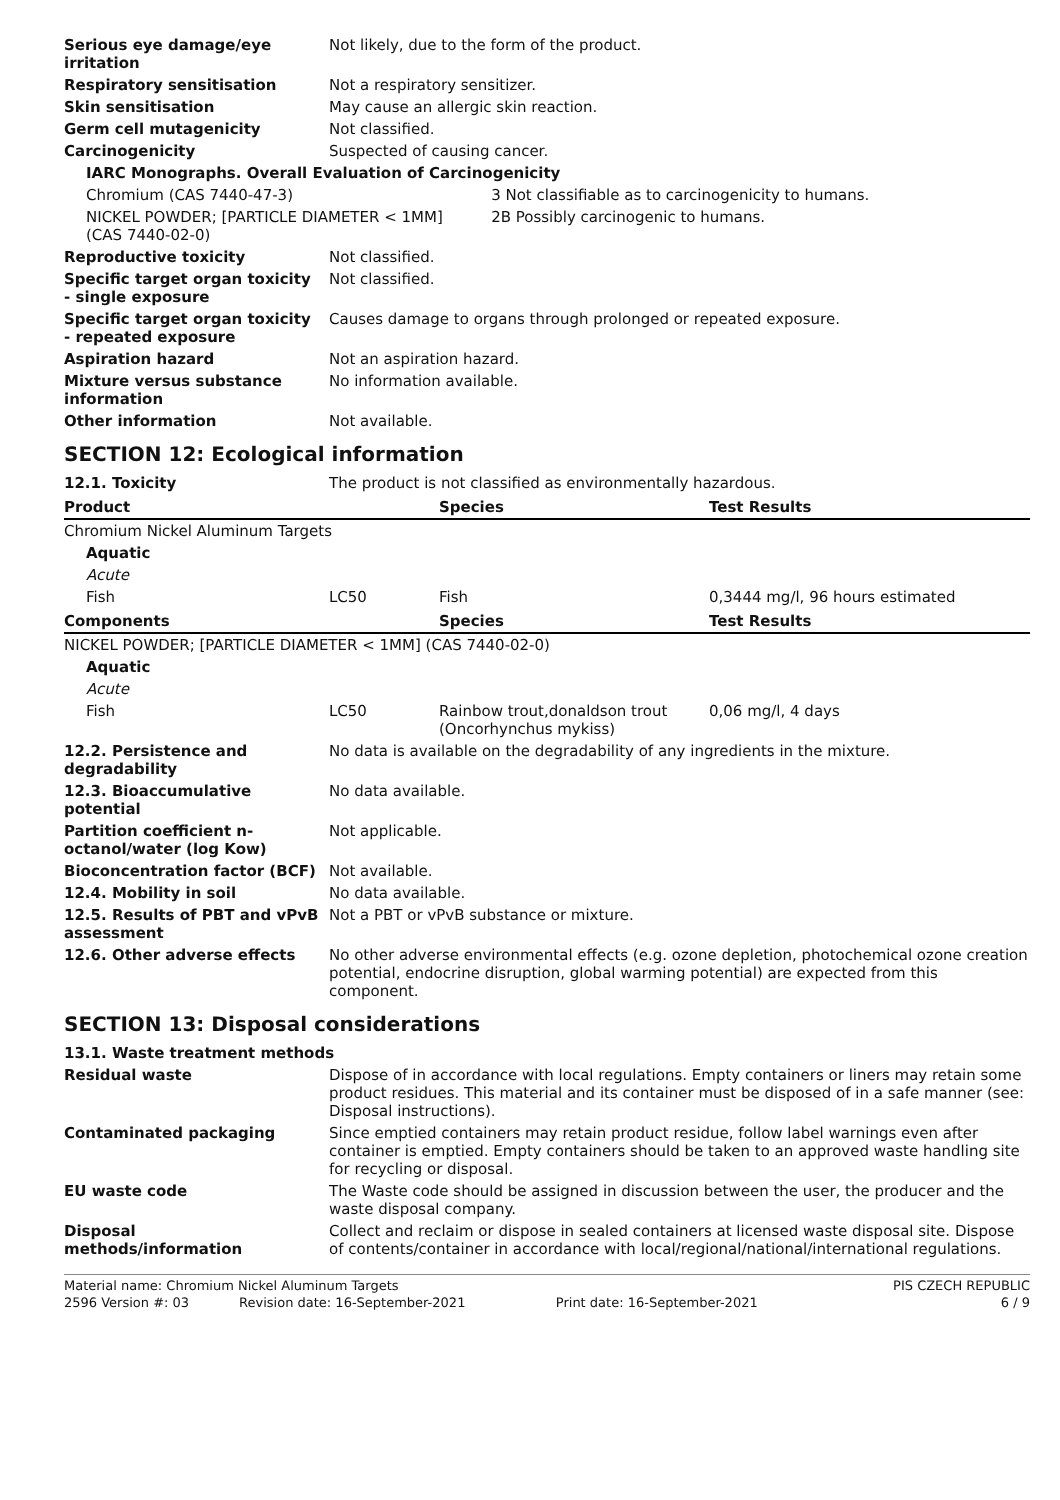| Serious eye damage/eye irritation | Not likely, due to the form of the product. | |
| Respiratory sensitisation | Not a respiratory sensitizer. | |
| Skin sensitisation | May cause an allergic skin reaction. | |
| Germ cell mutagenicity | Not classified. | |
| Carcinogenicity | Suspected of causing cancer. | |
| IARC Monographs. Overall Evaluation of Carcinogenicity | | |
| Chromium (CAS 7440-47-3) | | 3 Not classifiable as to carcinogenicity to humans. |
| NICKEL POWDER; [PARTICLE DIAMETER < 1MM] (CAS 7440-02-0) | | 2B Possibly carcinogenic to humans. |
| Reproductive toxicity | Not classified. | |
| Specific target organ toxicity - single exposure | Not classified. | |
| Specific target organ toxicity - repeated exposure | Causes damage to organs through prolonged or repeated exposure. | |
| Aspiration hazard | Not an aspiration hazard. | |
| Mixture versus substance information | No information available. | |
| Other information | Not available. | |
SECTION 12: Ecological information
| 12.1. Toxicity | The product is not classified as environmentally hazardous. | | |
| Product | | Species | Test Results |
| Chromium Nickel Aluminum Targets | | | |
| Aquatic | | | |
| Acute | | | |
| Fish | LC50 | Fish | 0,3444 mg/l, 96 hours estimated |
| Components | | Species | Test Results |
| NICKEL POWDER; [PARTICLE DIAMETER < 1MM] (CAS 7440-02-0) | | | |
| Aquatic | | | |
| Acute | | | |
| Fish | LC50 | Rainbow trout,donaldson trout (Oncorhynchus mykiss) | 0,06 mg/l, 4 days |
| 12.2. Persistence and degradability | No data is available on the degradability of any ingredients in the mixture. |
| 12.3. Bioaccumulative potential | No data available. |
| Partition coefficient n-octanol/water (log Kow) | Not applicable. |
| Bioconcentration factor (BCF) | Not available. |
| 12.4. Mobility in soil | No data available. |
| 12.5. Results of PBT and vPvB assessment | Not a PBT or vPvB substance or mixture. |
| 12.6. Other adverse effects | No other adverse environmental effects (e.g. ozone depletion, photochemical ozone creation potential, endocrine disruption, global warming potential) are expected from this component. |
SECTION 13: Disposal considerations
| 13.1. Waste treatment methods | |
| Residual waste | Dispose of in accordance with local regulations. Empty containers or liners may retain some product residues. This material and its container must be disposed of in a safe manner (see: Disposal instructions). |
| Contaminated packaging | Since emptied containers may retain product residue, follow label warnings even after container is emptied. Empty containers should be taken to an approved waste handling site for recycling or disposal. |
| EU waste code | The Waste code should be assigned in discussion between the user, the producer and the waste disposal company. |
| Disposal methods/information | Collect and reclaim or dispose in sealed containers at licensed waste disposal site. Dispose of contents/container in accordance with local/regional/national/international regulations. |
| Material name: Chromium Nickel Aluminum Targets | | | PIS CZECH REPUBLIC |
| 2596 Version #: 03 | Revision date: 16-September-2021 | Print date: 16-September-2021 | 6 / 9 |